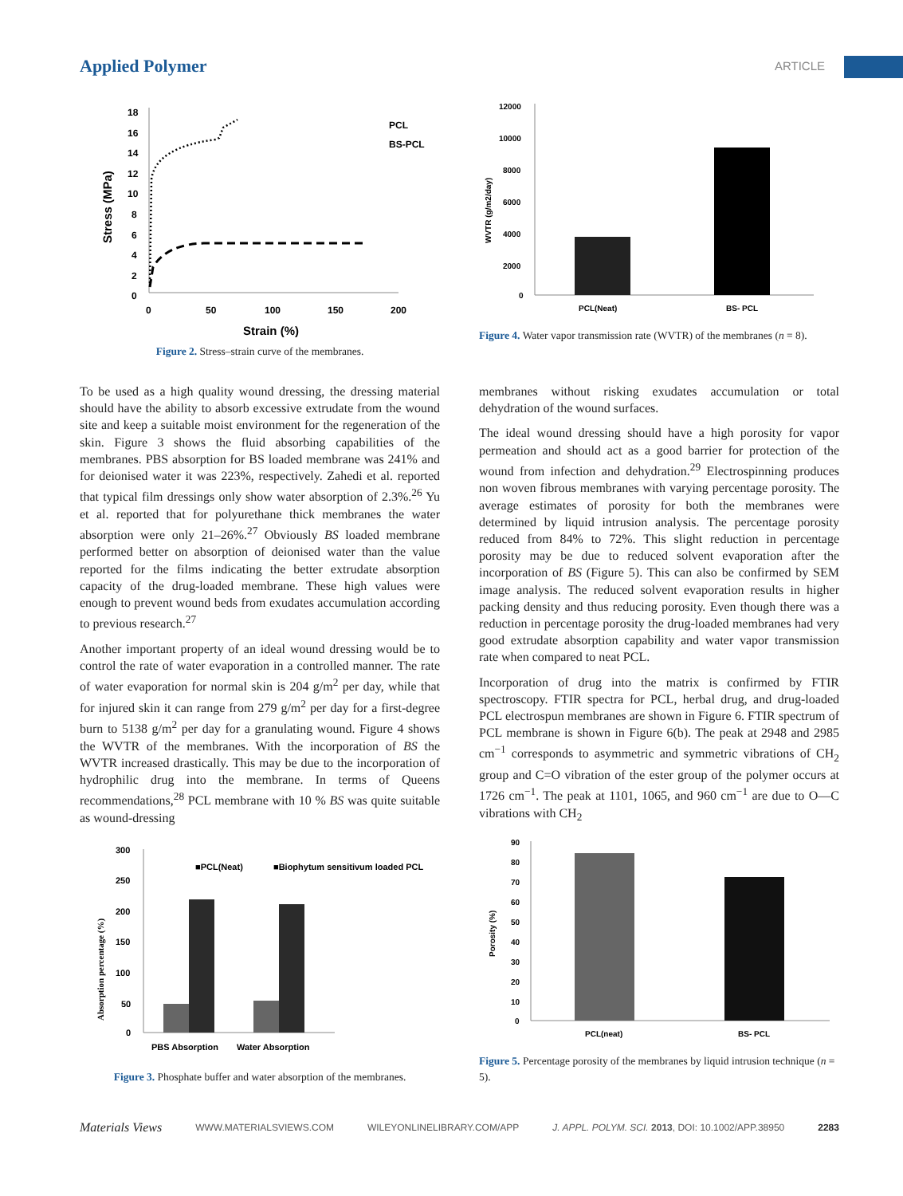Applied Polymer ARTICLE
18
16
14
12
10
8
6
4
2
0
0
50
100
150
200
Strain (%)
Stress (MPa)
PCL
BS-PCL
Figure 2. Stress–strain curve of the membranes.
12000
10000
8000
6000
4000
2000
0
PCL(Neat)
BS- PCL
WVTR (g/m2/day)
Figure 4. Water vapor transmission rate (WVTR) of the membranes (n = 8).
To be used as a high quality wound dressing, the dressing material should have the ability to absorb excessive extrudate from the wound site and keep a suitable moist environment for the regeneration of the skin. Figure 3 shows the fluid absorbing capabilities of the membranes. PBS absorption for BS loaded membrane was 241% and for deionised water it was 223%, respectively. Zahedi et al. reported that typical film dressings only show water absorption of 2.3%.<sup>26</sup> Yu et al. reported that for polyurethane thick membranes the water absorption were only 21–26%.<sup>27</sup> Obviously BS loaded membrane performed better on absorption of deionised water than the value reported for the films indicating the better extrudate absorption capacity of the drug-loaded membrane. These high values were enough to prevent wound beds from exudates accumulation according to previous research.<sup>27</sup>
Another important property of an ideal wound dressing would be to control the rate of water evaporation in a controlled manner. The rate of water evaporation for normal skin is 204 g/m<sup>2</sup> per day, while that for injured skin it can range from 279 g/m<sup>2</sup> per day for a first-degree burn to 5138 g/m<sup>2</sup> per day for a granulating wound. Figure 4 shows the WVTR of the membranes. With the incorporation of BS the WVTR increased drastically. This may be due to the incorporation of hydrophilic drug into the membrane. In terms of Queens recommendations,<sup>28</sup> PCL membrane with 10 % BS was quite suitable as wound-dressing
membranes without risking exudates accumulation or total dehydration of the wound surfaces.
The ideal wound dressing should have a high porosity for vapor permeation and should act as a good barrier for protection of the wound from infection and dehydration.<sup>29</sup> Electrospinning produces non woven fibrous membranes with varying percentage porosity. The average estimates of porosity for both the membranes were determined by liquid intrusion analysis. The percentage porosity reduced from 84% to 72%. This slight reduction in percentage porosity may be due to reduced solvent evaporation after the incorporation of BS (Figure 5). This can also be confirmed by SEM image analysis. The reduced solvent evaporation results in higher packing density and thus reducing porosity. Even though there was a reduction in percentage porosity the drug-loaded membranes had very good extrudate absorption capability and water vapor transmission rate when compared to neat PCL.
Incorporation of drug into the matrix is confirmed by FTIR spectroscopy. FTIR spectra for PCL, herbal drug, and drug-loaded PCL electrospun membranes are shown in Figure 6. FTIR spectrum of PCL membrane is shown in Figure 6(b). The peak at 2948 and 2985 cm<sup>−1</sup> corresponds to asymmetric and symmetric vibrations of CH<sub>2</sub> group and C=O vibration of the ester group of the polymer occurs at 1726 cm<sup>−1</sup>. The peak at 1101, 1065, and 960 cm<sup>−1</sup> are due to O—C vibrations with CH<sub>2</sub>
300
250
200
150
100
50
0
■PCL(Neat)
■Biophytum sensitivum loaded PCL
PBS Absorption
Water Absorption
Absorption percentage (%)
Figure 3. Phosphate buffer and water absorption of the membranes.
90
80
70
60
50
40
30
20
10
0
PCL(neat)
BS- PCL
Porosity (%)
Figure 5. Percentage porosity of the membranes by liquid intrusion technique (n = 5).
Materials Views WWW.MATERIALSVIEWS.COM WILEYONLINELIBRARY.COM/APP J. APPL. POLYM. SCI. 2013, DOI: 10.1002/APP.38950 2283